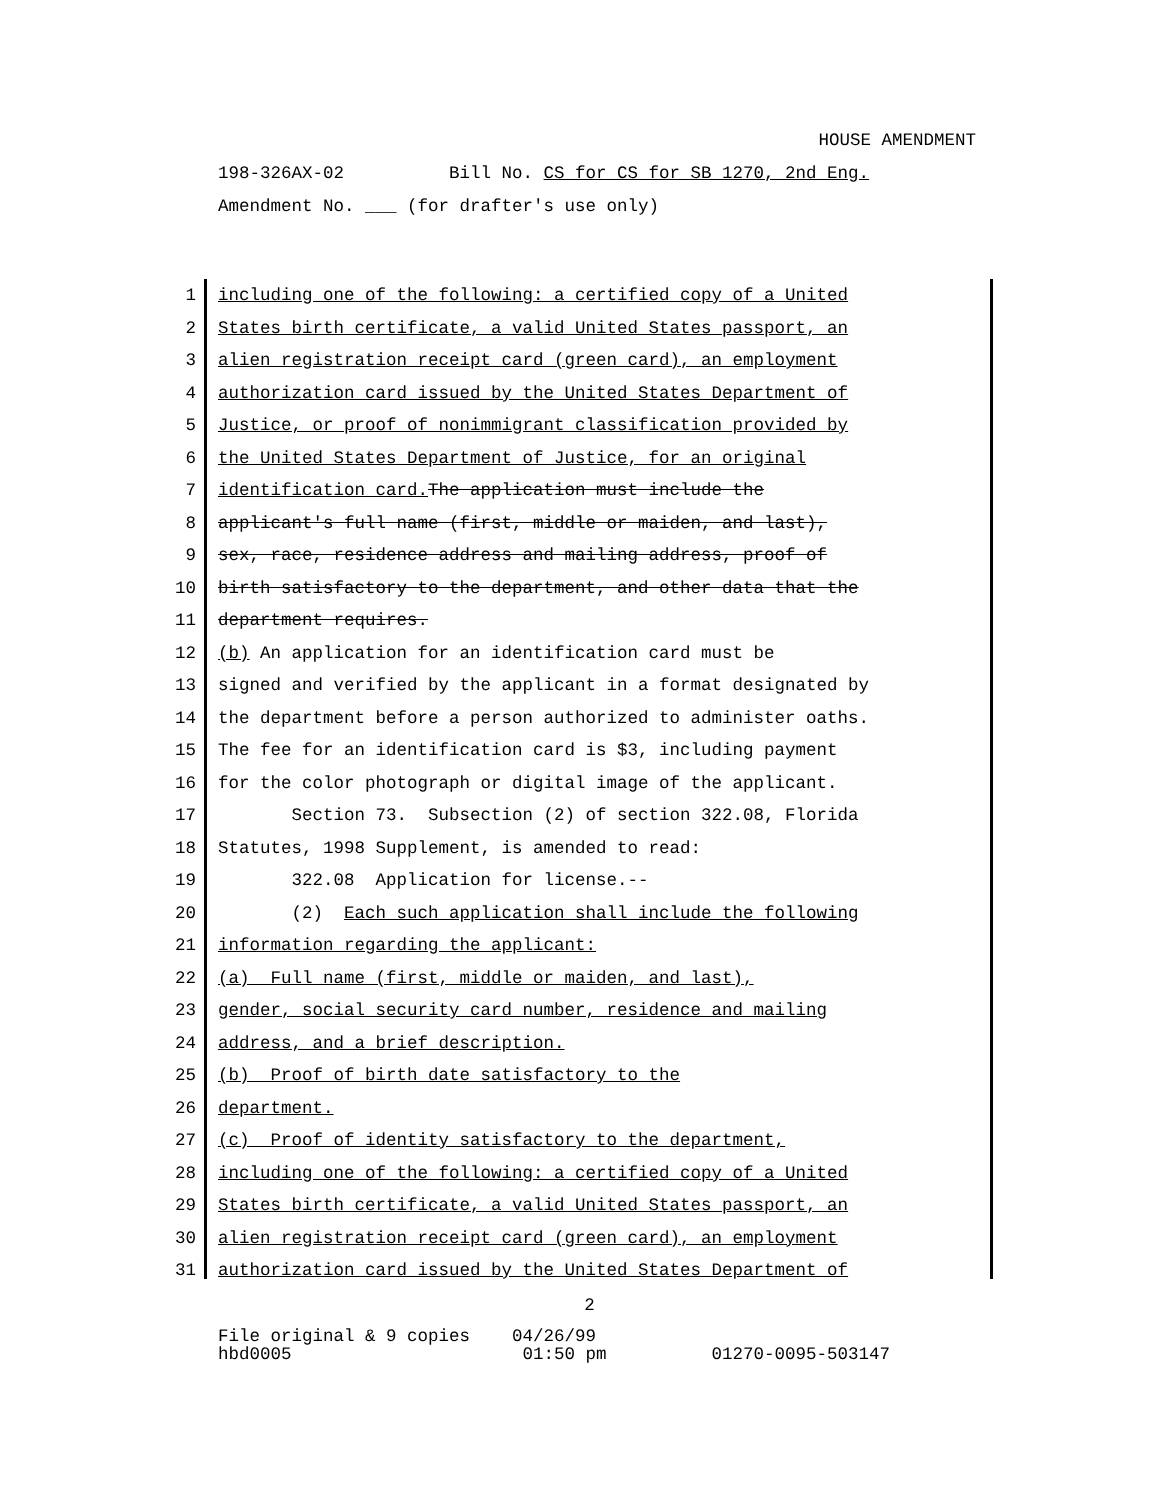HOUSE AMENDMENT
198-326AX-02 Bill No. CS for CS for SB 1270, 2nd Eng.
Amendment No. ___ (for drafter's use only)
1 including one of the following: a certified copy of a United
2 States birth certificate, a valid United States passport, an
3 alien registration receipt card (green card), an employment
4 authorization card issued by the United States Department of
5 Justice, or proof of nonimmigrant classification provided by
6 the United States Department of Justice, for an original
7 identification card. The application must include the
8 applicant's full name (first, middle or maiden, and last),
9 sex, race, residence address and mailing address, proof of
10 birth satisfactory to the department, and other data that the
11 department requires.
12 (b) An application for an identification card must be
13 signed and verified by the applicant in a format designated by
14 the department before a person authorized to administer oaths.
15 The fee for an identification card is $3, including payment
16 for the color photograph or digital image of the applicant.
17 Section 73. Subsection (2) of section 322.08, Florida
18 Statutes, 1998 Supplement, is amended to read:
19 322.08 Application for license.--
20 (2) Each such application shall include the following
21 information regarding the applicant:
22 (a) Full name (first, middle or maiden, and last),
23 gender, social security card number, residence and mailing
24 address, and a brief description.
25 (b) Proof of birth date satisfactory to the
26 department.
27 (c) Proof of identity satisfactory to the department,
28 including one of the following: a certified copy of a United
29 States birth certificate, a valid United States passport, an
30 alien registration receipt card (green card), an employment
31 authorization card issued by the United States Department of
2
File original & 9 copies 04/26/99 hbd0005 01:50 pm 01270-0095-503147